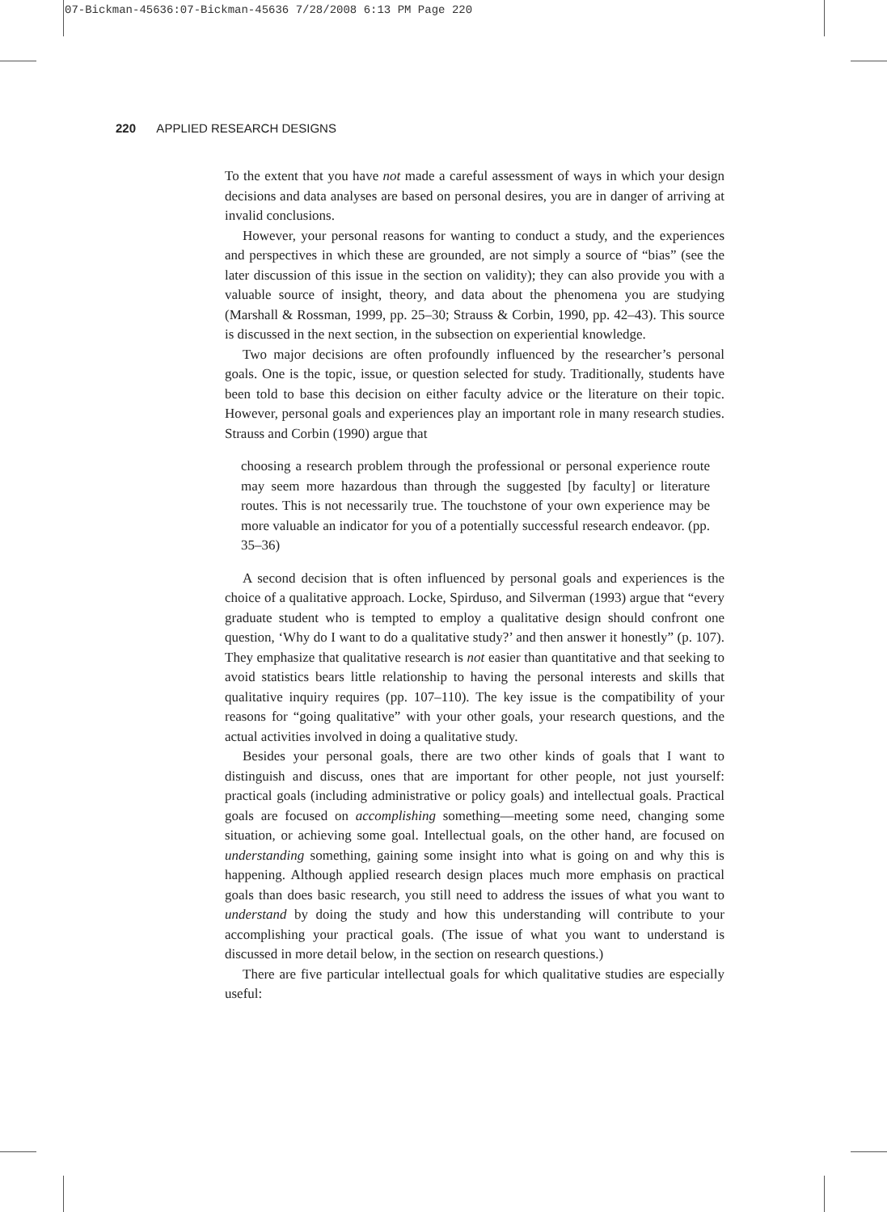07-Bickman-45636:07-Bickman-45636 7/28/2008 6:13 PM Page 220
220 APPLIED RESEARCH DESIGNS
To the extent that you have not made a careful assessment of ways in which your design decisions and data analyses are based on personal desires, you are in danger of arriving at invalid conclusions.
However, your personal reasons for wanting to conduct a study, and the experiences and perspectives in which these are grounded, are not simply a source of “bias” (see the later discussion of this issue in the section on validity); they can also provide you with a valuable source of insight, theory, and data about the phenomena you are studying (Marshall & Rossman, 1999, pp. 25–30; Strauss & Corbin, 1990, pp. 42–43). This source is discussed in the next section, in the subsection on experiential knowledge.
Two major decisions are often profoundly influenced by the researcher’s personal goals. One is the topic, issue, or question selected for study. Traditionally, students have been told to base this decision on either faculty advice or the literature on their topic. However, personal goals and experiences play an important role in many research studies. Strauss and Corbin (1990) argue that
choosing a research problem through the professional or personal experience route may seem more hazardous than through the suggested [by faculty] or literature routes. This is not necessarily true. The touchstone of your own experience may be more valuable an indicator for you of a potentially successful research endeavor. (pp. 35–36)
A second decision that is often influenced by personal goals and experiences is the choice of a qualitative approach. Locke, Spirduso, and Silverman (1993) argue that “every graduate student who is tempted to employ a qualitative design should confront one question, ‘Why do I want to do a qualitative study?’ and then answer it honestly” (p. 107). They emphasize that qualitative research is not easier than quantitative and that seeking to avoid statistics bears little relationship to having the personal interests and skills that qualitative inquiry requires (pp. 107–110). The key issue is the compatibility of your reasons for “going qualitative” with your other goals, your research questions, and the actual activities involved in doing a qualitative study.
Besides your personal goals, there are two other kinds of goals that I want to distinguish and discuss, ones that are important for other people, not just yourself: practical goals (including administrative or policy goals) and intellectual goals. Practical goals are focused on accomplishing something—meeting some need, changing some situation, or achieving some goal. Intellectual goals, on the other hand, are focused on understanding something, gaining some insight into what is going on and why this is happening. Although applied research design places much more emphasis on practical goals than does basic research, you still need to address the issues of what you want to understand by doing the study and how this understanding will contribute to your accomplishing your practical goals. (The issue of what you want to understand is discussed in more detail below, in the section on research questions.)
There are five particular intellectual goals for which qualitative studies are especially useful: